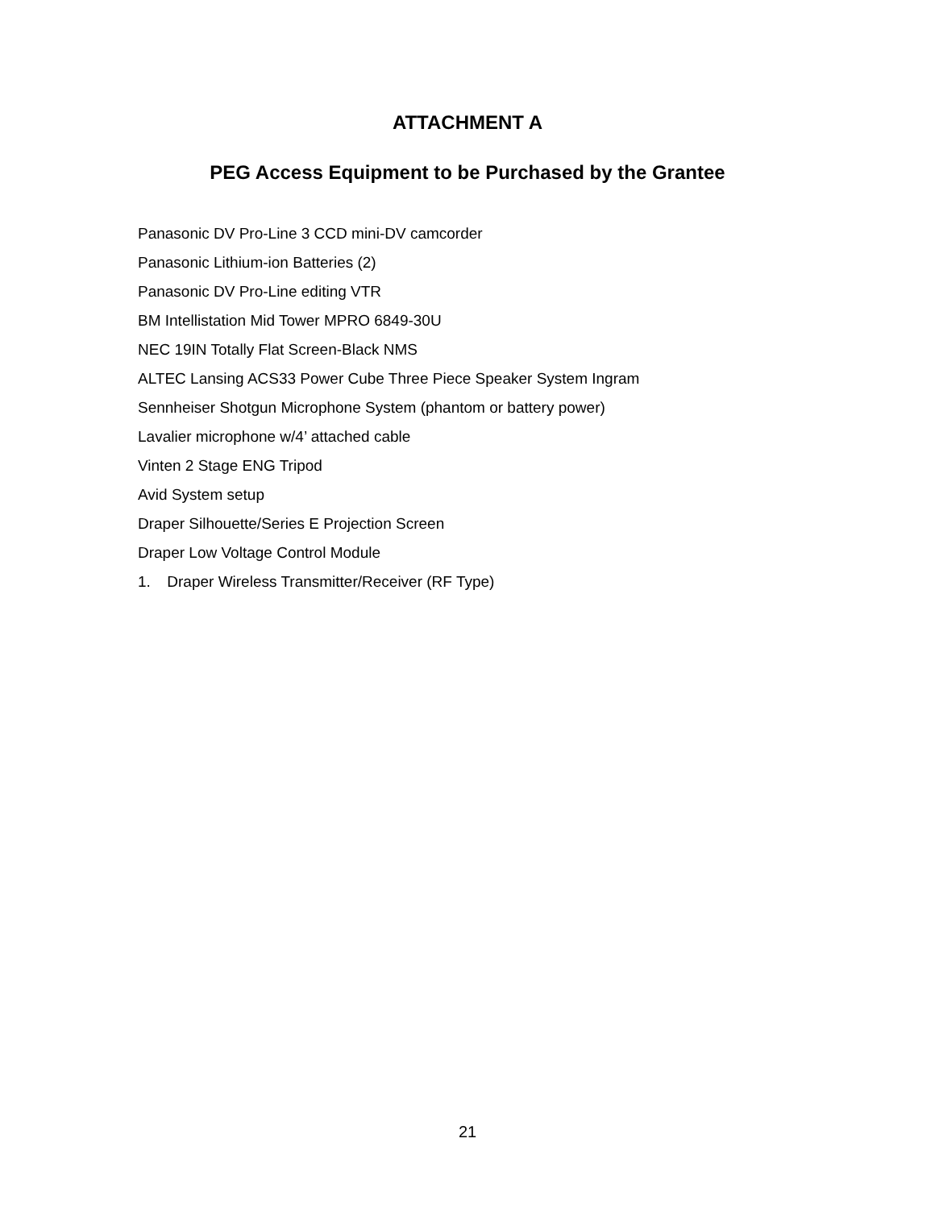ATTACHMENT A
PEG Access Equipment to be Purchased by the Grantee
Panasonic DV Pro-Line 3 CCD mini-DV camcorder
Panasonic Lithium-ion Batteries (2)
Panasonic DV Pro-Line editing VTR
BM Intellistation Mid Tower MPRO 6849-30U
NEC 19IN Totally Flat Screen-Black NMS
ALTEC Lansing ACS33 Power Cube Three Piece Speaker System Ingram
Sennheiser Shotgun Microphone System (phantom or battery power)
Lavalier microphone w/4’ attached cable
Vinten 2 Stage ENG Tripod
Avid System setup
Draper Silhouette/Series E Projection Screen
Draper Low Voltage Control Module
1. Draper Wireless Transmitter/Receiver (RF Type)
21